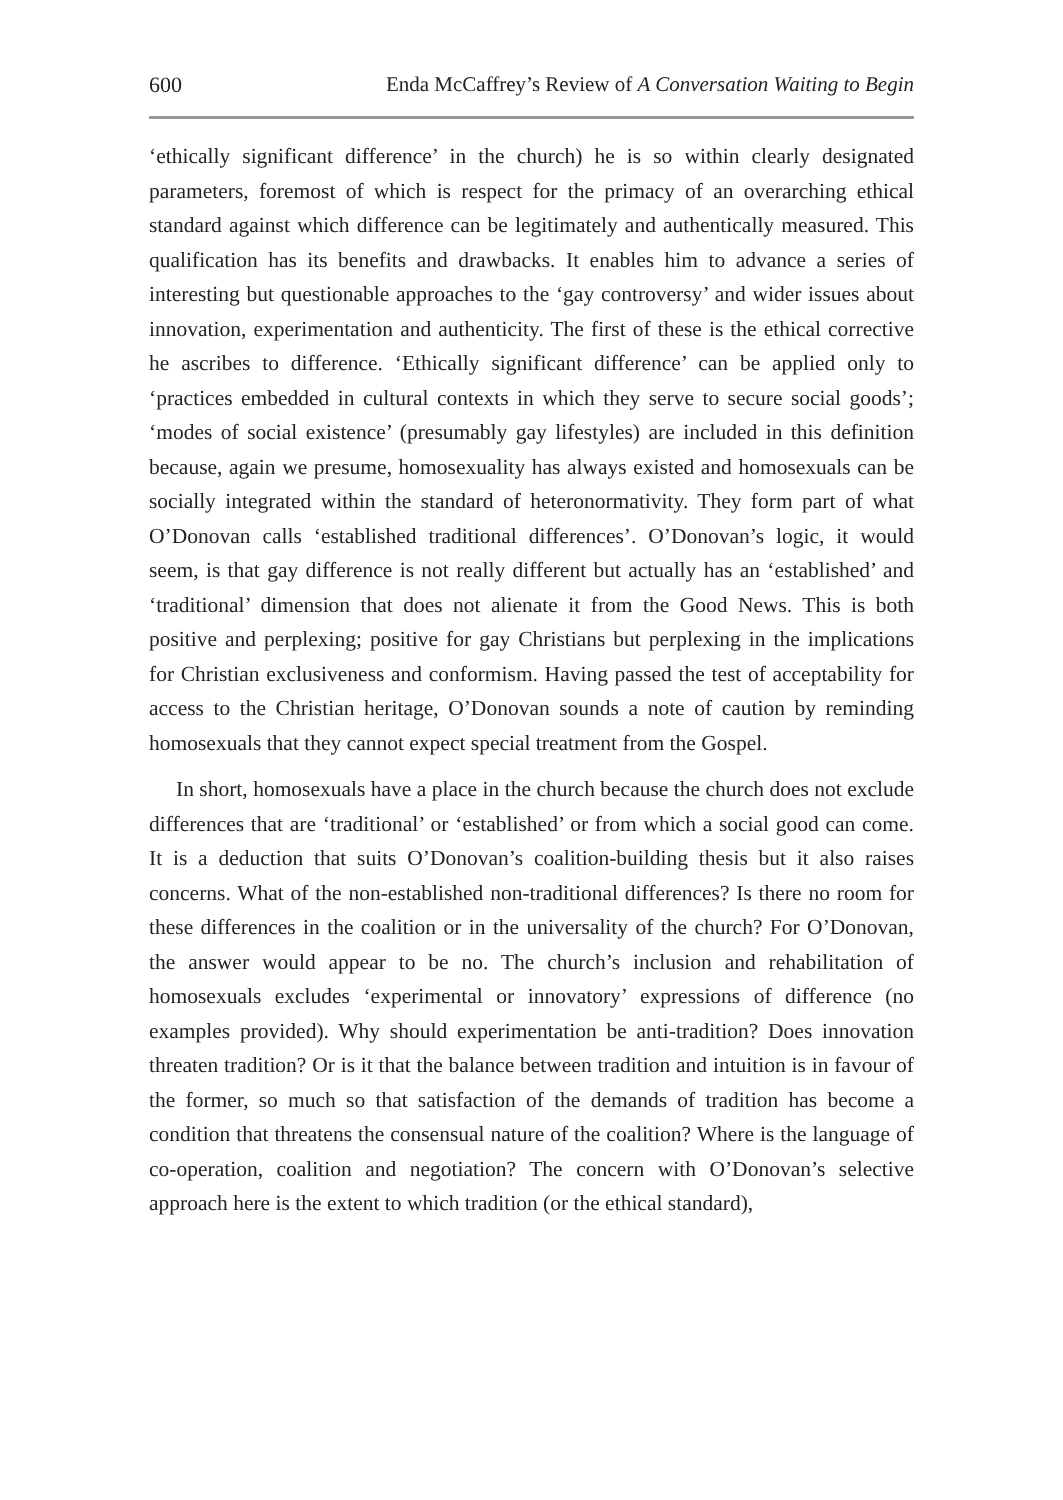600 Enda McCaffrey’s Review of A Conversation Waiting to Begin
‘ethically significant difference’ in the church) he is so within clearly designated parameters, foremost of which is respect for the primacy of an overarching ethical standard against which difference can be legitimately and authentically measured. This qualification has its benefits and drawbacks. It enables him to advance a series of interesting but questionable approaches to the ‘gay controversy’ and wider issues about innovation, experimentation and authenticity. The first of these is the ethical corrective he ascribes to difference. ‘Ethically significant difference’ can be applied only to ‘practices embedded in cultural contexts in which they serve to secure social goods’; ‘modes of social existence’ (presumably gay lifestyles) are included in this definition because, again we presume, homosexuality has always existed and homosexuals can be socially integrated within the standard of heteronormativity. They form part of what O’Donovan calls ‘established traditional differences’. O’Donovan’s logic, it would seem, is that gay difference is not really different but actually has an ‘established’ and ‘traditional’ dimension that does not alienate it from the Good News. This is both positive and perplexing; positive for gay Christians but perplexing in the implications for Christian exclusiveness and conformism. Having passed the test of acceptability for access to the Christian heritage, O’Donovan sounds a note of caution by reminding homosexuals that they cannot expect special treatment from the Gospel.
In short, homosexuals have a place in the church because the church does not exclude differences that are ‘traditional’ or ‘established’ or from which a social good can come. It is a deduction that suits O’Donovan’s coalition-building thesis but it also raises concerns. What of the non-established non-traditional differences? Is there no room for these differences in the coalition or in the universality of the church? For O’Donovan, the answer would appear to be no. The church’s inclusion and rehabilitation of homosexuals excludes ‘experimental or innovatory’ expressions of difference (no examples provided). Why should experimentation be anti-tradition? Does innovation threaten tradition? Or is it that the balance between tradition and intuition is in favour of the former, so much so that satisfaction of the demands of tradition has become a condition that threatens the consensual nature of the coalition? Where is the language of co-operation, coalition and negotiation? The concern with O’Donovan’s selective approach here is the extent to which tradition (or the ethical standard),